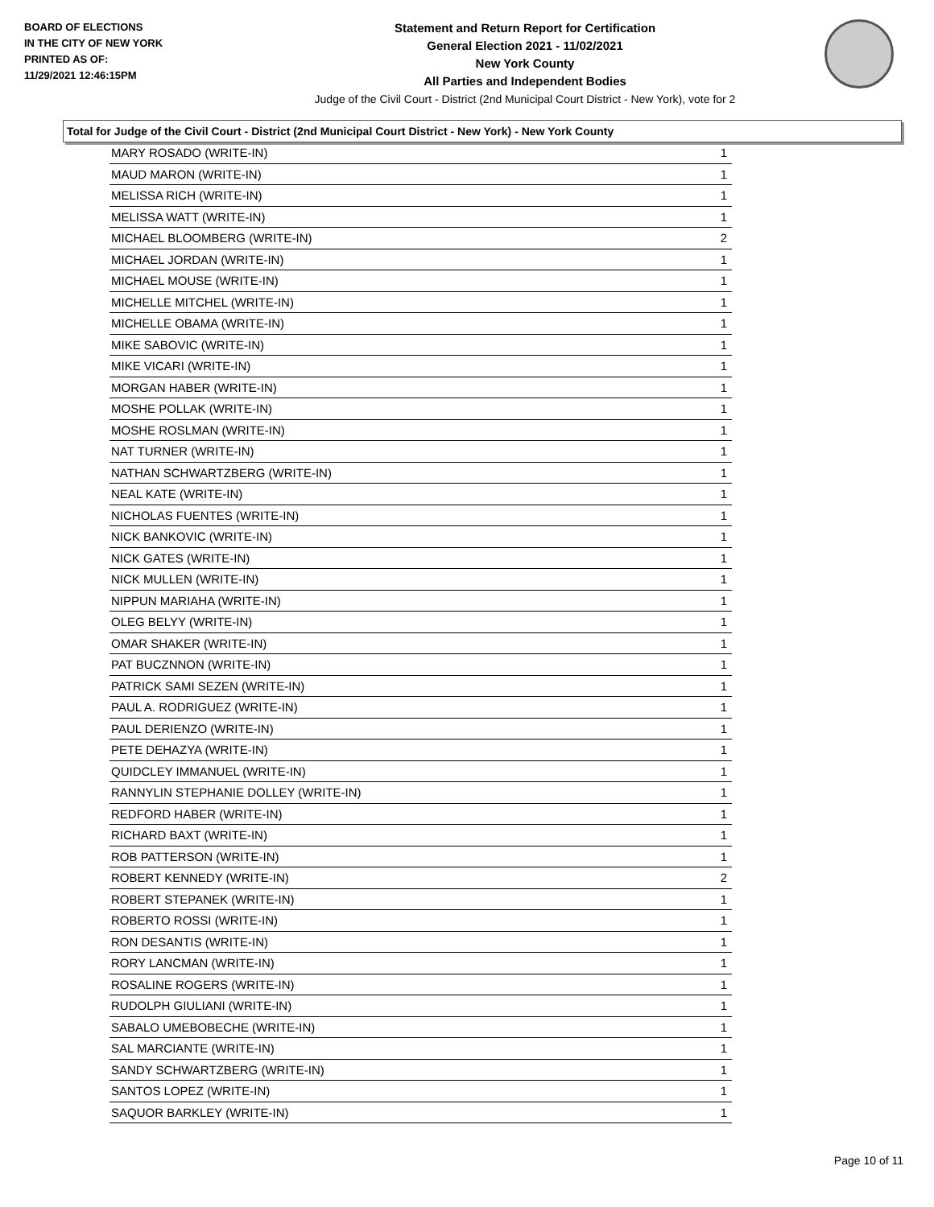BOARD OF ELECTIONS
IN THE CITY OF NEW YORK
PRINTED AS OF:
11/29/2021 12:46:15PM
Statement and Return Report for Certification
General Election 2021 - 11/02/2021
New York County
All Parties and Independent Bodies
Judge of the Civil Court - District (2nd Municipal Court District - New York), vote for 2
Total for Judge of the Civil Court - District (2nd Municipal Court District - New York) - New York County
| MARY ROSADO (WRITE-IN) | 1 |
| MAUD MARON (WRITE-IN) | 1 |
| MELISSA RICH (WRITE-IN) | 1 |
| MELISSA WATT (WRITE-IN) | 1 |
| MICHAEL BLOOMBERG (WRITE-IN) | 2 |
| MICHAEL JORDAN (WRITE-IN) | 1 |
| MICHAEL MOUSE (WRITE-IN) | 1 |
| MICHELLE MITCHEL (WRITE-IN) | 1 |
| MICHELLE OBAMA (WRITE-IN) | 1 |
| MIKE SABOVIC (WRITE-IN) | 1 |
| MIKE VICARI (WRITE-IN) | 1 |
| MORGAN HABER (WRITE-IN) | 1 |
| MOSHE POLLAK (WRITE-IN) | 1 |
| MOSHE ROSLMAN (WRITE-IN) | 1 |
| NAT TURNER (WRITE-IN) | 1 |
| NATHAN SCHWARTZBERG (WRITE-IN) | 1 |
| NEAL KATE (WRITE-IN) | 1 |
| NICHOLAS FUENTES (WRITE-IN) | 1 |
| NICK BANKOVIC (WRITE-IN) | 1 |
| NICK GATES (WRITE-IN) | 1 |
| NICK MULLEN (WRITE-IN) | 1 |
| NIPPUN MARIAHA (WRITE-IN) | 1 |
| OLEG BELYY (WRITE-IN) | 1 |
| OMAR SHAKER (WRITE-IN) | 1 |
| PAT BUCZNNON (WRITE-IN) | 1 |
| PATRICK SAMI SEZEN (WRITE-IN) | 1 |
| PAUL A. RODRIGUEZ (WRITE-IN) | 1 |
| PAUL DERIENZO (WRITE-IN) | 1 |
| PETE DEHAZYA (WRITE-IN) | 1 |
| QUIDCLEY IMMANUEL (WRITE-IN) | 1 |
| RANNYLIN STEPHANIE DOLLEY (WRITE-IN) | 1 |
| REDFORD HABER (WRITE-IN) | 1 |
| RICHARD BAXT (WRITE-IN) | 1 |
| ROB PATTERSON (WRITE-IN) | 1 |
| ROBERT KENNEDY (WRITE-IN) | 2 |
| ROBERT STEPANEK (WRITE-IN) | 1 |
| ROBERTO ROSSI (WRITE-IN) | 1 |
| RON DESANTIS (WRITE-IN) | 1 |
| RORY LANCMAN (WRITE-IN) | 1 |
| ROSALINE ROGERS (WRITE-IN) | 1 |
| RUDOLPH GIULIANI (WRITE-IN) | 1 |
| SABALO UMEBOBECHE (WRITE-IN) | 1 |
| SAL MARCIANTE (WRITE-IN) | 1 |
| SANDY SCHWARTZBERG (WRITE-IN) | 1 |
| SANTOS LOPEZ (WRITE-IN) | 1 |
| SAQUOR BARKLEY (WRITE-IN) | 1 |
Page 10 of 11